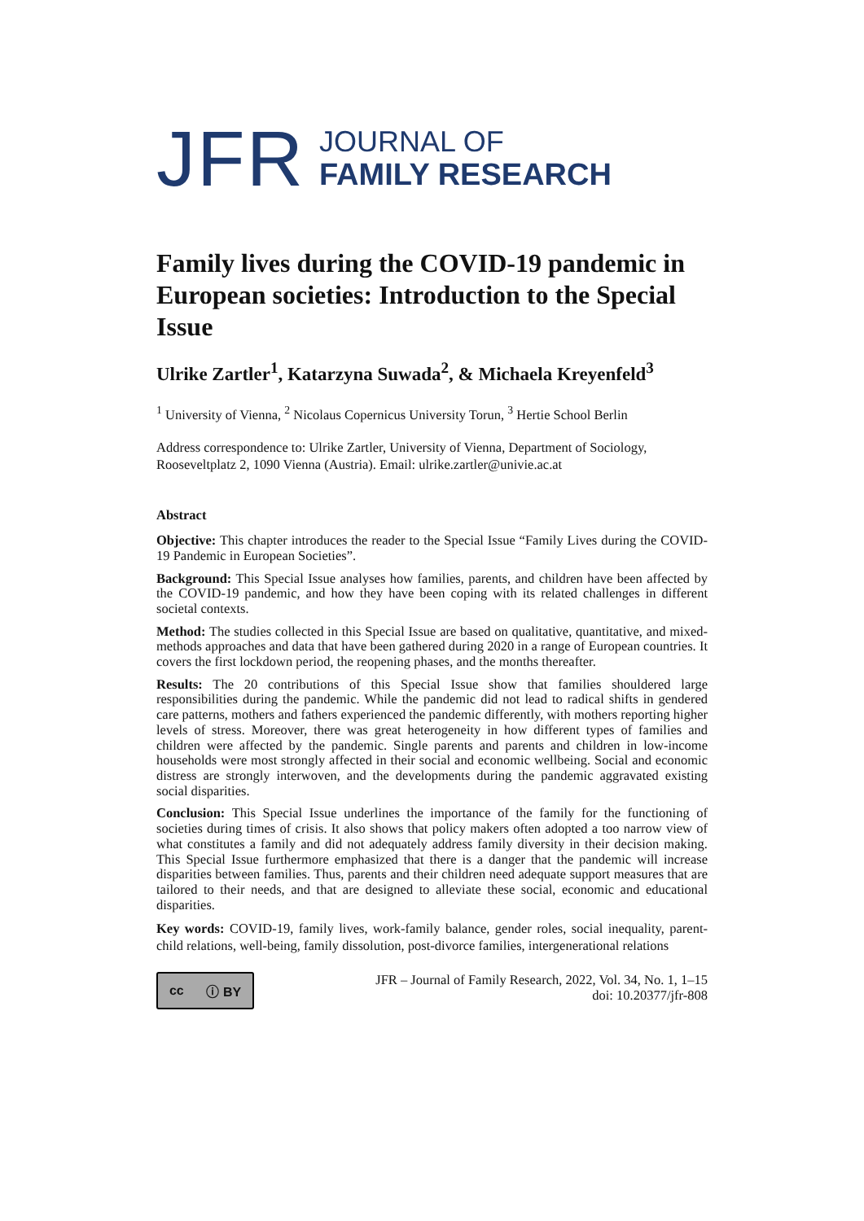JFR
JOURNAL OF
FAMILY RESEARCH
Family lives during the COVID-19 pandemic in European societies: Introduction to the Special Issue
Ulrike Zartler<sup>1</sup>, Katarzyna Suwada<sup>2</sup>, & Michaela Kreyenfeld<sup>3</sup>
<sup>1</sup> University of Vienna, <sup>2</sup> Nicolaus Copernicus University Torun, <sup>3</sup> Hertie School Berlin
Address correspondence to: Ulrike Zartler, University of Vienna, Department of Sociology, Rooseveltplatz 2, 1090 Vienna (Austria). Email: ulrike.zartler@univie.ac.at
Abstract
Objective: This chapter introduces the reader to the Special Issue “Family Lives during the COVID-19 Pandemic in European Societies”.
Background: This Special Issue analyses how families, parents, and children have been affected by the COVID-19 pandemic, and how they have been coping with its related challenges in different societal contexts.
Method: The studies collected in this Special Issue are based on qualitative, quantitative, and mixed-methods approaches and data that have been gathered during 2020 in a range of European countries. It covers the first lockdown period, the reopening phases, and the months thereafter.
Results: The 20 contributions of this Special Issue show that families shouldered large responsibilities during the pandemic. While the pandemic did not lead to radical shifts in gendered care patterns, mothers and fathers experienced the pandemic differently, with mothers reporting higher levels of stress. Moreover, there was great heterogeneity in how different types of families and children were affected by the pandemic. Single parents and parents and children in low-income households were most strongly affected in their social and economic wellbeing. Social and economic distress are strongly interwoven, and the developments during the pandemic aggravated existing social disparities.
Conclusion: This Special Issue underlines the importance of the family for the functioning of societies during times of crisis. It also shows that policy makers often adopted a too narrow view of what constitutes a family and did not adequately address family diversity in their decision making. This Special Issue furthermore emphasized that there is a danger that the pandemic will increase disparities between families. Thus, parents and their children need adequate support measures that are tailored to their needs, and that are designed to alleviate these social, economic and educational disparities.
Key words: COVID-19, family lives, work-family balance, gender roles, social inequality, parent-child relations, well-being, family dissolution, post-divorce families, intergenerational relations
cc ⓘ BY
JFR – Journal of Family Research, 2022, Vol. 34, No. 1, 1–15
doi: 10.20377/jfr-808